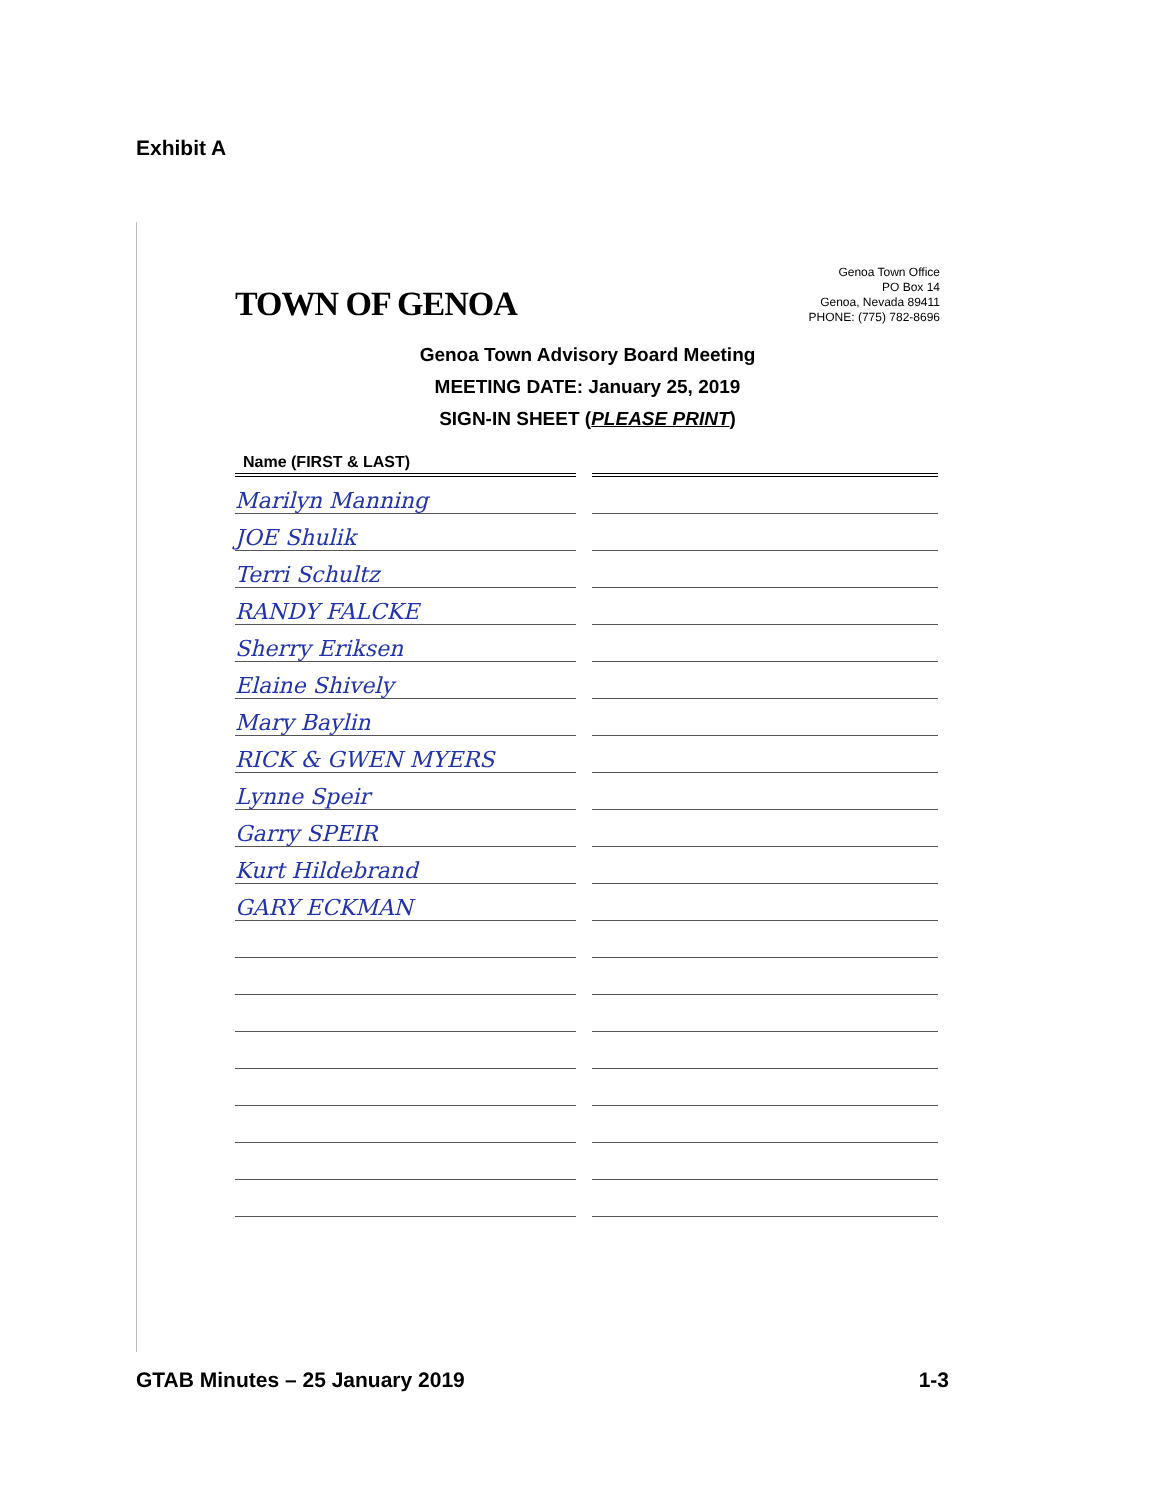Exhibit A
TOWN OF GENOA
Genoa Town Office
PO Box 14
Genoa, Nevada 89411
PHONE: (775) 782-8696
Genoa Town Advisory Board Meeting
MEETING DATE: January 25, 2019
SIGN-IN SHEET (PLEASE PRINT)
| Name (FIRST & LAST) | |
| --- | --- |
| Marilyn Manning | |
| JOE Shulik | |
| Terri Schultz | |
| RANDY FALCKE | |
| Sherry Eriksen | |
| Elaine Shively | |
| Mary Baylin | |
| RICK & GWEN MYERS | |
| Lynne Speir | |
| Garry SPEIR | |
| Kurt Hildebrand | |
| GARY ECKMAN | |
GTAB Minutes – 25 January 2019 1-3